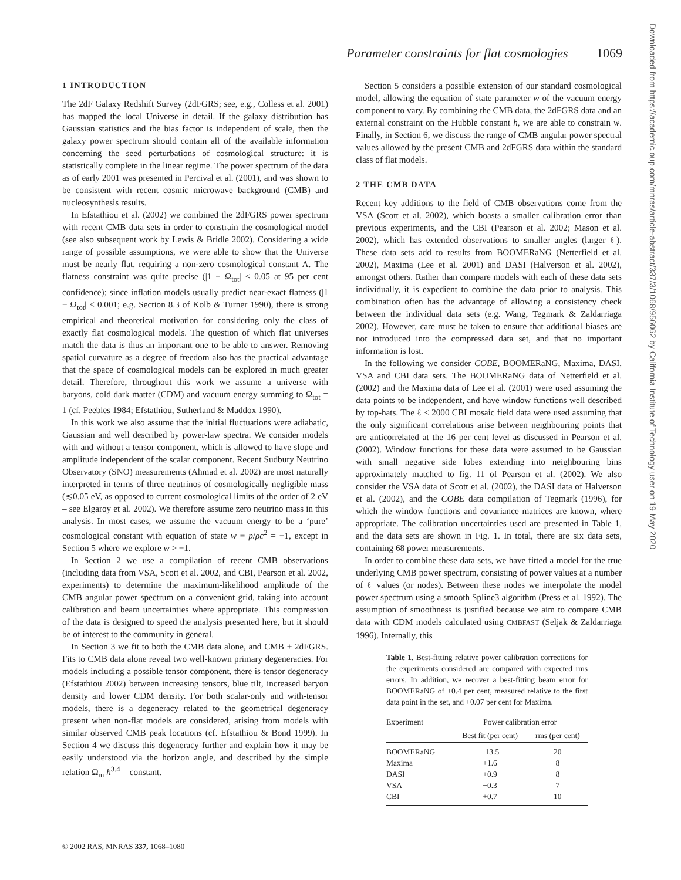Parameter constraints for flat cosmologies 1069
1 INTRODUCTION
The 2dF Galaxy Redshift Survey (2dFGRS; see, e.g., Colless et al. 2001) has mapped the local Universe in detail. If the galaxy distribution has Gaussian statistics and the bias factor is independent of scale, then the galaxy power spectrum should contain all of the available information concerning the seed perturbations of cosmological structure: it is statistically complete in the linear regime. The power spectrum of the data as of early 2001 was presented in Percival et al. (2001), and was shown to be consistent with recent cosmic microwave background (CMB) and nucleosynthesis results.
In Efstathiou et al. (2002) we combined the 2dFGRS power spectrum with recent CMB data sets in order to constrain the cosmological model (see also subsequent work by Lewis & Bridle 2002). Considering a wide range of possible assumptions, we were able to show that the Universe must be nearly flat, requiring a non-zero cosmological constant Λ. The flatness constraint was quite precise (|1 − Ω<sub>tot</sub>| < 0.05 at 95 per cent confidence); since inflation models usually predict near-exact flatness (|1 − Ω<sub>tot</sub>| < 0.001; e.g. Section 8.3 of Kolb & Turner 1990), there is strong empirical and theoretical motivation for considering only the class of exactly flat cosmological models. The question of which flat universes match the data is thus an important one to be able to answer. Removing spatial curvature as a degree of freedom also has the practical advantage that the space of cosmological models can be explored in much greater detail. Therefore, throughout this work we assume a universe with baryons, cold dark matter (CDM) and vacuum energy summing to Ω<sub>tot</sub> = 1 (cf. Peebles 1984; Efstathiou, Sutherland & Maddox 1990).
In this work we also assume that the initial fluctuations were adiabatic, Gaussian and well described by power-law spectra. We consider models with and without a tensor component, which is allowed to have slope and amplitude independent of the scalar component. Recent Sudbury Neutrino Observatory (SNO) measurements (Ahmad et al. 2002) are most naturally interpreted in terms of three neutrinos of cosmologically negligible mass (≲0.05 eV, as opposed to current cosmological limits of the order of 2 eV – see Elgaroy et al. 2002). We therefore assume zero neutrino mass in this analysis. In most cases, we assume the vacuum energy to be a ‘pure’ cosmological constant with equation of state w ≡ p/ρc<sup>2</sup> = −1, except in Section 5 where we explore w > −1.
In Section 2 we use a compilation of recent CMB observations (including data from VSA, Scott et al. 2002, and CBI, Pearson et al. 2002, experiments) to determine the maximum-likelihood amplitude of the CMB angular power spectrum on a convenient grid, taking into account calibration and beam uncertainties where appropriate. This compression of the data is designed to speed the analysis presented here, but it should be of interest to the community in general.
In Section 3 we fit to both the CMB data alone, and CMB + 2dFGRS. Fits to CMB data alone reveal two well-known primary degeneracies. For models including a possible tensor component, there is tensor degeneracy (Efstathiou 2002) between increasing tensors, blue tilt, increased baryon density and lower CDM density. For both scalar-only and with-tensor models, there is a degeneracy related to the geometrical degeneracy present when non-flat models are considered, arising from models with similar observed CMB peak locations (cf. Efstathiou & Bond 1999). In Section 4 we discuss this degeneracy further and explain how it may be easily understood via the horizon angle, and described by the simple relation Ω<sub>m</sub> h<sup>3.4</sup> = constant.
Section 5 considers a possible extension of our standard cosmological model, allowing the equation of state parameter w of the vacuum energy component to vary. By combining the CMB data, the 2dFGRS data and an external constraint on the Hubble constant h, we are able to constrain w. Finally, in Section 6, we discuss the range of CMB angular power spectral values allowed by the present CMB and 2dFGRS data within the standard class of flat models.
2 THE CMB DATA
Recent key additions to the field of CMB observations come from the VSA (Scott et al. 2002), which boasts a smaller calibration error than previous experiments, and the CBI (Pearson et al. 2002; Mason et al. 2002), which has extended observations to smaller angles (larger ℓ). These data sets add to results from BOOMERaNG (Netterfield et al. 2002), Maxima (Lee et al. 2001) and DASI (Halverson et al. 2002), amongst others. Rather than compare models with each of these data sets individually, it is expedient to combine the data prior to analysis. This combination often has the advantage of allowing a consistency check between the individual data sets (e.g. Wang, Tegmark & Zaldarriaga 2002). However, care must be taken to ensure that additional biases are not introduced into the compressed data set, and that no important information is lost.
In the following we consider COBE, BOOMERaNG, Maxima, DASI, VSA and CBI data sets. The BOOMERaNG data of Netterfield et al. (2002) and the Maxima data of Lee et al. (2001) were used assuming the data points to be independent, and have window functions well described by top-hats. The ℓ < 2000 CBI mosaic field data were used assuming that the only significant correlations arise between neighbouring points that are anticorrelated at the 16 per cent level as discussed in Pearson et al. (2002). Window functions for these data were assumed to be Gaussian with small negative side lobes extending into neighbouring bins approximately matched to fig. 11 of Pearson et al. (2002). We also consider the VSA data of Scott et al. (2002), the DASI data of Halverson et al. (2002), and the COBE data compilation of Tegmark (1996), for which the window functions and covariance matrices are known, where appropriate. The calibration uncertainties used are presented in Table 1, and the data sets are shown in Fig. 1. In total, there are six data sets, containing 68 power measurements.
In order to combine these data sets, we have fitted a model for the true underlying CMB power spectrum, consisting of power values at a number of ℓ values (or nodes). Between these nodes we interpolate the model power spectrum using a smooth Spline3 algorithm (Press et al. 1992). The assumption of smoothness is justified because we aim to compare CMB data with CDM models calculated using CMBFAST (Seljak & Zaldarriaga 1996). Internally, this
Table 1. Best-fitting relative power calibration corrections for the experiments considered are compared with expected rms errors. In addition, we recover a best-fitting beam error for BOOMERaNG of +0.4 per cent, measured relative to the first data point in the set, and +0.07 per cent for Maxima.
| Experiment | Power calibration error | |
| --- | --- | --- |
| | Best fit (per cent) | rms (per cent) |
| BOOMERaNG | −13.5 | 20 |
| Maxima | +1.6 | 8 |
| DASI | +0.9 | 8 |
| VSA | −0.3 | 7 |
| CBI | +0.7 | 10 |
© 2002 RAS, MNRAS 337, 1068–1080
Downloaded from https://academic.oup.com/mnras/article-abstract/337/3/1068/956062 by California Institute of Technology user on 19 May 2020